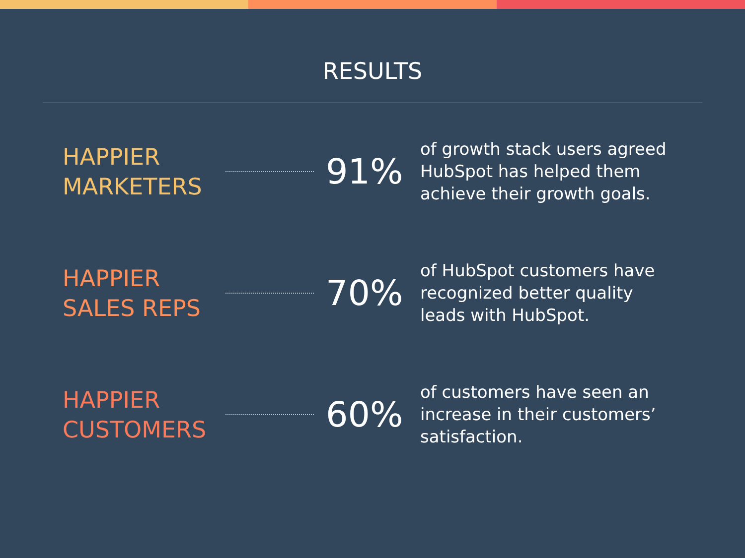RESULTS
HAPPIER
MARKETERS
91%
of growth stack users agreed HubSpot has helped them achieve their growth goals.
HAPPIER
SALES REPS
70%
of HubSpot customers have recognized better quality leads with HubSpot.
HAPPIER
CUSTOMERS
60%
of customers have seen an increase in their customers’ satisfaction.